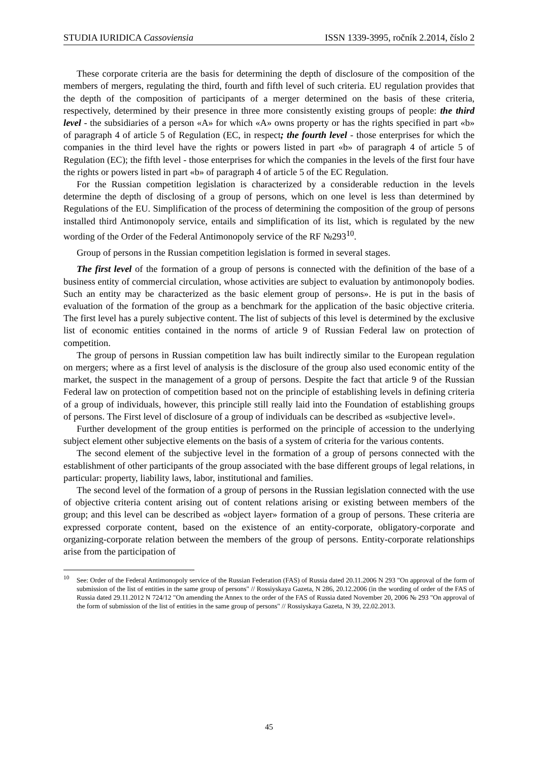STUDIA IURIDICA Cassoviensia ISSN 1339-3995, ročník 2.2014, číslo 2
These corporate criteria are the basis for determining the depth of disclosure of the composition of the members of mergers, regulating the third, fourth and fifth level of such criteria. EU regulation provides that the depth of the composition of participants of a merger determined on the basis of these criteria, respectively, determined by their presence in three more consistently existing groups of people: the third level - the subsidiaries of a person «A» for which «A» owns property or has the rights specified in part «b» of paragraph 4 of article 5 of Regulation (EC, in respect; the fourth level - those enterprises for which the companies in the third level have the rights or powers listed in part «b» of paragraph 4 of article 5 of Regulation (EC); the fifth level - those enterprises for which the companies in the levels of the first four have the rights or powers listed in part «b» of paragraph 4 of article 5 of the EC Regulation.
For the Russian competition legislation is characterized by a considerable reduction in the levels determine the depth of disclosing of a group of persons, which on one level is less than determined by Regulations of the EU. Simplification of the process of determining the composition of the group of persons installed third Antimonopoly service, entails and simplification of its list, which is regulated by the new wording of the Order of the Federal Antimonopoly service of the RF №293<sup>10</sup>.
Group of persons in the Russian competition legislation is formed in several stages.
The first level of the formation of a group of persons is connected with the definition of the base of a business entity of commercial circulation, whose activities are subject to evaluation by antimonopoly bodies. Such an entity may be characterized as the basic element group of persons». He is put in the basis of evaluation of the formation of the group as a benchmark for the application of the basic objective criteria. The first level has a purely subjective content. The list of subjects of this level is determined by the exclusive list of economic entities contained in the norms of article 9 of Russian Federal law on protection of competition.
The group of persons in Russian competition law has built indirectly similar to the European regulation on mergers; where as a first level of analysis is the disclosure of the group also used economic entity of the market, the suspect in the management of a group of persons. Despite the fact that article 9 of the Russian Federal law on protection of competition based not on the principle of establishing levels in defining criteria of a group of individuals, however, this principle still really laid into the Foundation of establishing groups of persons. The First level of disclosure of a group of individuals can be described as «subjective level».
Further development of the group entities is performed on the principle of accession to the underlying subject element other subjective elements on the basis of a system of criteria for the various contents.
The second element of the subjective level in the formation of a group of persons connected with the establishment of other participants of the group associated with the base different groups of legal relations, in particular: property, liability laws, labor, institutional and families.
The second level of the formation of a group of persons in the Russian legislation connected with the use of objective criteria content arising out of content relations arising or existing between members of the group; and this level can be described as «object layer» formation of a group of persons. These criteria are expressed corporate content, based on the existence of an entity-corporate, obligatory-corporate and organizing-corporate relation between the members of the group of persons. Entity-corporate relationships arise from the participation of
<sup>10</sup> See: Order of the Federal Antimonopoly service of the Russian Federation (FAS) of Russia dated 20.11.2006 N 293 "On approval of the form of submission of the list of entities in the same group of persons" // Rossiyskaya Gazeta, N 286, 20.12.2006 (in the wording of order of the FAS of Russia dated 29.11.2012 N 724/12 "On amending the Annex to the order of the FAS of Russia dated November 20, 2006 № 293 "On approval of the form of submission of the list of entities in the same group of persons" // Rossiyskaya Gazeta, N 39, 22.02.2013.
45